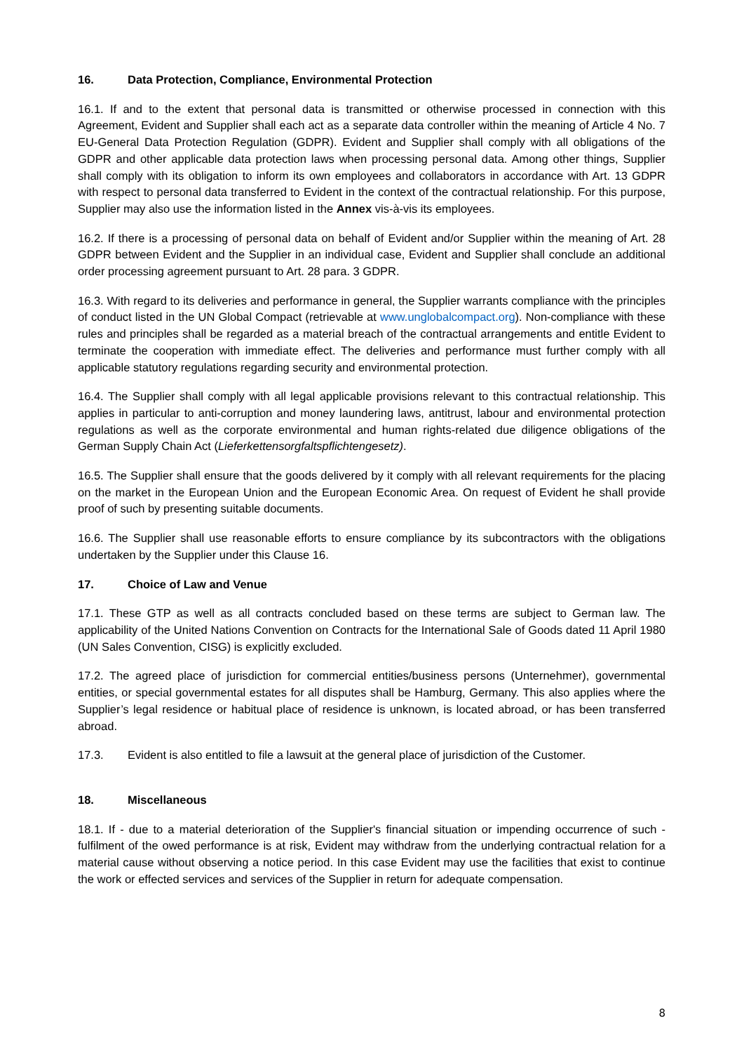16. Data Protection, Compliance, Environmental Protection
16.1. If and to the extent that personal data is transmitted or otherwise processed in connection with this Agreement, Evident and Supplier shall each act as a separate data controller within the meaning of Article 4 No. 7 EU-General Data Protection Regulation (GDPR). Evident and Supplier shall comply with all obligations of the GDPR and other applicable data protection laws when processing personal data. Among other things, Supplier shall comply with its obligation to inform its own employees and collaborators in accordance with Art. 13 GDPR with respect to personal data transferred to Evident in the context of the contractual relationship. For this purpose, Supplier may also use the information listed in the Annex vis-à-vis its employees.
16.2. If there is a processing of personal data on behalf of Evident and/or Supplier within the meaning of Art. 28 GDPR between Evident and the Supplier in an individual case, Evident and Supplier shall conclude an additional order processing agreement pursuant to Art. 28 para. 3 GDPR.
16.3. With regard to its deliveries and performance in general, the Supplier warrants compliance with the principles of conduct listed in the UN Global Compact (retrievable at www.unglobalcompact.org). Non-compliance with these rules and principles shall be regarded as a material breach of the contractual arrangements and entitle Evident to terminate the cooperation with immediate effect. The deliveries and performance must further comply with all applicable statutory regulations regarding security and environmental protection.
16.4. The Supplier shall comply with all legal applicable provisions relevant to this contractual relationship. This applies in particular to anti-corruption and money laundering laws, antitrust, labour and environmental protection regulations as well as the corporate environmental and human rights-related due diligence obligations of the German Supply Chain Act (Lieferkettensorgfaltspflichtengesetz).
16.5. The Supplier shall ensure that the goods delivered by it comply with all relevant requirements for the placing on the market in the European Union and the European Economic Area. On request of Evident he shall provide proof of such by presenting suitable documents.
16.6. The Supplier shall use reasonable efforts to ensure compliance by its subcontractors with the obligations undertaken by the Supplier under this Clause 16.
17. Choice of Law and Venue
17.1. These GTP as well as all contracts concluded based on these terms are subject to German law. The applicability of the United Nations Convention on Contracts for the International Sale of Goods dated 11 April 1980 (UN Sales Convention, CISG) is explicitly excluded.
17.2. The agreed place of jurisdiction for commercial entities/business persons (Unternehmer), governmental entities, or special governmental estates for all disputes shall be Hamburg, Germany. This also applies where the Supplier’s legal residence or habitual place of residence is unknown, is located abroad, or has been transferred abroad.
17.3. Evident is also entitled to file a lawsuit at the general place of jurisdiction of the Customer.
18. Miscellaneous
18.1. If - due to a material deterioration of the Supplier's financial situation or impending occurrence of such - fulfilment of the owed performance is at risk, Evident may withdraw from the underlying contractual relation for a material cause without observing a notice period. In this case Evident may use the facilities that exist to continue the work or effected services and services of the Supplier in return for adequate compensation.
8